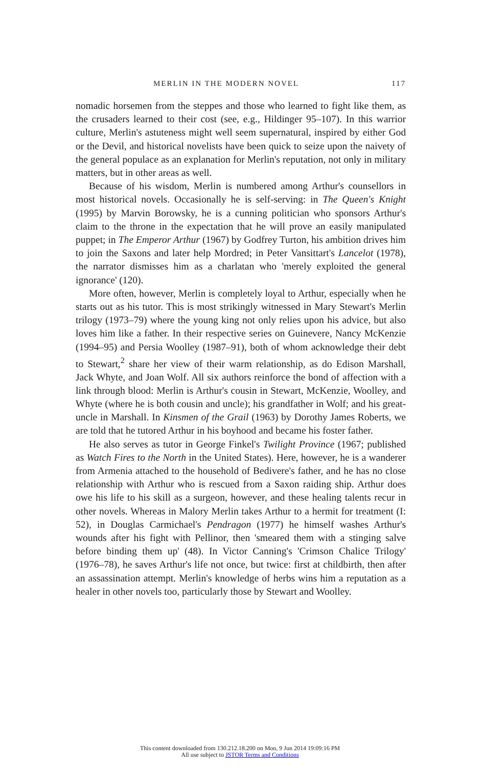MERLIN IN THE MODERN NOVEL 117
nomadic horsemen from the steppes and those who learned to fight like them, as the crusaders learned to their cost (see, e.g., Hildinger 95–107). In this warrior culture, Merlin's astuteness might well seem supernatural, inspired by either God or the Devil, and historical novelists have been quick to seize upon the naivety of the general populace as an explanation for Merlin's reputation, not only in military matters, but in other areas as well.
Because of his wisdom, Merlin is numbered among Arthur's counsellors in most historical novels. Occasionally he is self-serving: in The Queen's Knight (1995) by Marvin Borowsky, he is a cunning politician who sponsors Arthur's claim to the throne in the expectation that he will prove an easily manipulated puppet; in The Emperor Arthur (1967) by Godfrey Turton, his ambition drives him to join the Saxons and later help Mordred; in Peter Vansittart's Lancelot (1978), the narrator dismisses him as a charlatan who 'merely exploited the general ignorance' (120).
More often, however, Merlin is completely loyal to Arthur, especially when he starts out as his tutor. This is most strikingly witnessed in Mary Stewart's Merlin trilogy (1973–79) where the young king not only relies upon his advice, but also loves him like a father. In their respective series on Guinevere, Nancy McKenzie (1994–95) and Persia Woolley (1987–91), both of whom acknowledge their debt to Stewart,<sup>2</sup> share her view of their warm relationship, as do Edison Marshall, Jack Whyte, and Joan Wolf. All six authors reinforce the bond of affection with a link through blood: Merlin is Arthur's cousin in Stewart, McKenzie, Woolley, and Whyte (where he is both cousin and uncle); his grandfather in Wolf; and his great-uncle in Marshall. In Kinsmen of the Grail (1963) by Dorothy James Roberts, we are told that he tutored Arthur in his boyhood and became his foster father.
He also serves as tutor in George Finkel's Twilight Province (1967; published as Watch Fires to the North in the United States). Here, however, he is a wanderer from Armenia attached to the household of Bedivere's father, and he has no close relationship with Arthur who is rescued from a Saxon raiding ship. Arthur does owe his life to his skill as a surgeon, however, and these healing talents recur in other novels. Whereas in Malory Merlin takes Arthur to a hermit for treatment (I: 52), in Douglas Carmichael's Pendragon (1977) he himself washes Arthur's wounds after his fight with Pellinor, then 'smeared them with a stinging salve before binding them up' (48). In Victor Canning's 'Crimson Chalice Trilogy' (1976–78), he saves Arthur's life not once, but twice: first at childbirth, then after an assassination attempt. Merlin's knowledge of herbs wins him a reputation as a healer in other novels too, particularly those by Stewart and Woolley.
This content downloaded from 130.212.18.200 on Mon, 9 Jun 2014 19:09:16 PM
All use subject to JSTOR Terms and Conditions